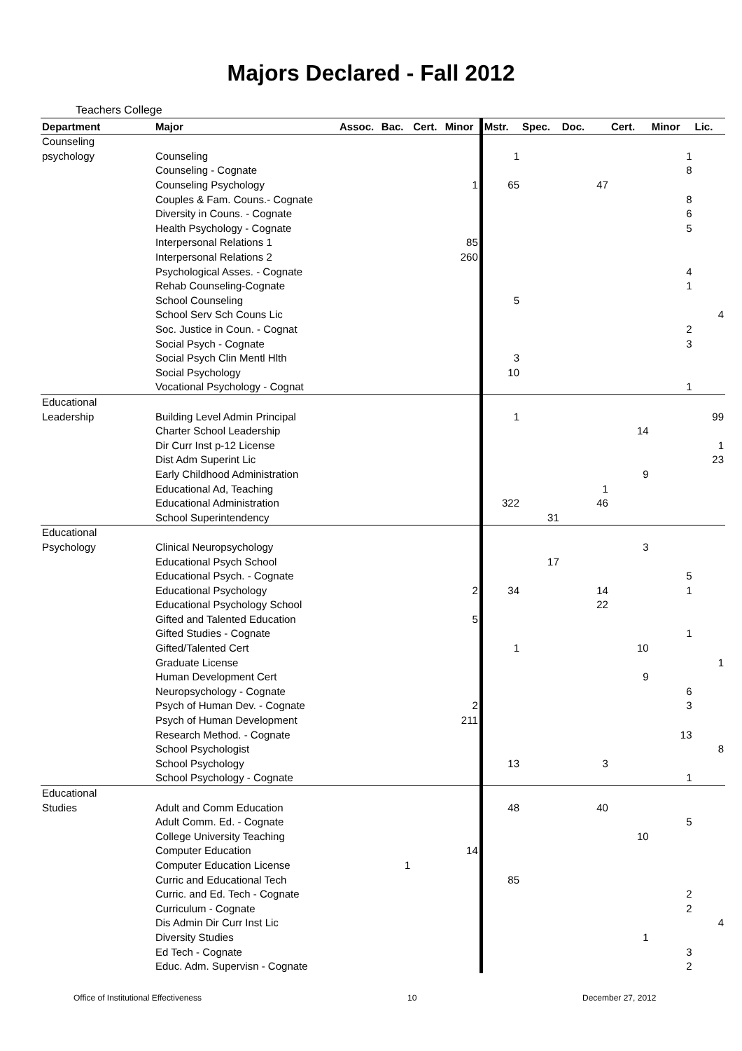Majors Declared - Fall 2012
Teachers College
| Department | Major | Assoc. | Bac. | Cert. | Minor | Mstr. | Spec. | Doc. | Cert. | Minor | Lic. |
| --- | --- | --- | --- | --- | --- | --- | --- | --- | --- | --- | --- |
| Counseling | | | | | | | | | | | |
| psychology | Counseling | | | | | 1 | | | | 1 | |
| | Counseling - Cognate | | | | | | | | | 8 | |
| | Counseling Psychology | | | | 1 | 65 | | 47 | | | |
| | Couples & Fam. Couns.- Cognate | | | | | | | | | 8 | |
| | Diversity in Couns. - Cognate | | | | | | | | | 6 | |
| | Health Psychology - Cognate | | | | | | | | | 5 | |
| | Interpersonal Relations 1 | | | | 85 | | | | | | |
| | Interpersonal Relations 2 | | | | 260 | | | | | | |
| | Psychological Asses. - Cognate | | | | | | | | | 4 | |
| | Rehab Counseling-Cognate | | | | | | | | | 1 | |
| | School Counseling | | | | | 5 | | | | | |
| | School Serv Sch Couns Lic | | | | | | | | | | 4 |
| | Soc. Justice in Coun. - Cognat | | | | | | | | | 2 | |
| | Social Psych - Cognate | | | | | | | | | 3 | |
| | Social Psych Clin Mentl Hlth | | | | | 3 | | | | | |
| | Social Psychology | | | | | 10 | | | | | |
| | Vocational Psychology - Cognat | | | | | | | | | 1 | |
| Educational | | | | | | | | | | | |
| Leadership | Building Level Admin Principal | | | | | 1 | | | | | 99 |
| | Charter School Leadership | | | | | | | | 14 | | |
| | Dir Curr Inst p-12 License | | | | | | | | | | 1 |
| | Dist Adm Superint Lic | | | | | | | | | | 23 |
| | Early Childhood Administration | | | | | | | | 9 | | |
| | Educational Ad, Teaching | | | | | | | 1 | | | |
| | Educational Administration | | | | | 322 | | 46 | | | |
| | School Superintendency | | | | | | 31 | | | | |
| Educational | | | | | | | | | | | |
| Psychology | Clinical Neuropsychology | | | | | | | | 3 | | |
| | Educational Psych School | | | | | | 17 | | | | |
| | Educational Psych. - Cognate | | | | | | | | | 5 | |
| | Educational Psychology | | | | 2 | 34 | | 14 | | 1 | |
| | Educational Psychology School | | | | | | | 22 | | | |
| | Gifted and Talented Education | | | | 5 | | | | | | |
| | Gifted Studies - Cognate | | | | | | | | | 1 | |
| | Gifted/Talented Cert | | | | | 1 | | | 10 | | |
| | Graduate License | | | | | | | | | | 1 |
| | Human Development Cert | | | | | | | | 9 | | |
| | Neuropsychology - Cognate | | | | | | | | | 6 | |
| | Psych of Human Dev. - Cognate | | | | 2 | | | | | 3 | |
| | Psych of Human Development | | | | 211 | | | | | | |
| | Research Method. - Cognate | | | | | | | | | 13 | |
| | School Psychologist | | | | | | | | | | 8 |
| | School Psychology | | | | | 13 | | 3 | | | |
| | School Psychology - Cognate | | | | | | | | | 1 | |
| Educational | | | | | | | | | | | |
| Studies | Adult and Comm Education | | | | | 48 | | 40 | | | |
| | Adult Comm. Ed. - Cognate | | | | | | | | | 5 | |
| | College University Teaching | | | | | | | | 10 | | |
| | Computer Education | | | | 14 | | | | | | |
| | Computer Education License | | 1 | | | | | | | | |
| | Curric and Educational Tech | | | | | 85 | | | | | |
| | Curric. and Ed. Tech - Cognate | | | | | | | | | 2 | |
| | Curriculum - Cognate | | | | | | | | | 2 | |
| | Dis Admin Dir Curr Inst Lic | | | | | | | | | | 4 |
| | Diversity Studies | | | | | | | | 1 | | |
| | Ed Tech - Cognate | | | | | | | | | 3 | |
| | Educ. Adm. Supervisn - Cognate | | | | | | | | | 2 | |
Office of Institutional Effectiveness
10 December 27, 2012